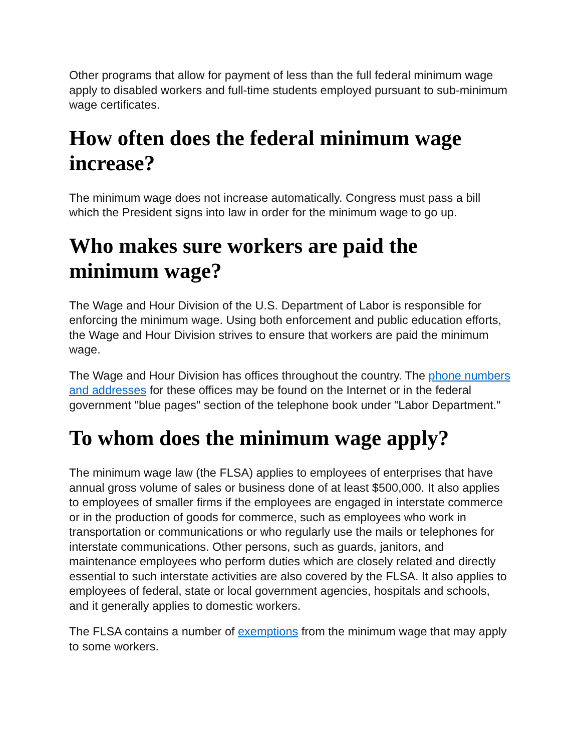Other programs that allow for payment of less than the full federal minimum wage apply to disabled workers and full-time students employed pursuant to sub-minimum wage certificates.
How often does the federal minimum wage increase?
The minimum wage does not increase automatically. Congress must pass a bill which the President signs into law in order for the minimum wage to go up.
Who makes sure workers are paid the minimum wage?
The Wage and Hour Division of the U.S. Department of Labor is responsible for enforcing the minimum wage. Using both enforcement and public education efforts, the Wage and Hour Division strives to ensure that workers are paid the minimum wage.
The Wage and Hour Division has offices throughout the country. The phone numbers and addresses for these offices may be found on the Internet or in the federal government "blue pages" section of the telephone book under "Labor Department."
To whom does the minimum wage apply?
The minimum wage law (the FLSA) applies to employees of enterprises that have annual gross volume of sales or business done of at least $500,000. It also applies to employees of smaller firms if the employees are engaged in interstate commerce or in the production of goods for commerce, such as employees who work in transportation or communications or who regularly use the mails or telephones for interstate communications. Other persons, such as guards, janitors, and maintenance employees who perform duties which are closely related and directly essential to such interstate activities are also covered by the FLSA. It also applies to employees of federal, state or local government agencies, hospitals and schools, and it generally applies to domestic workers.
The FLSA contains a number of exemptions from the minimum wage that may apply to some workers.